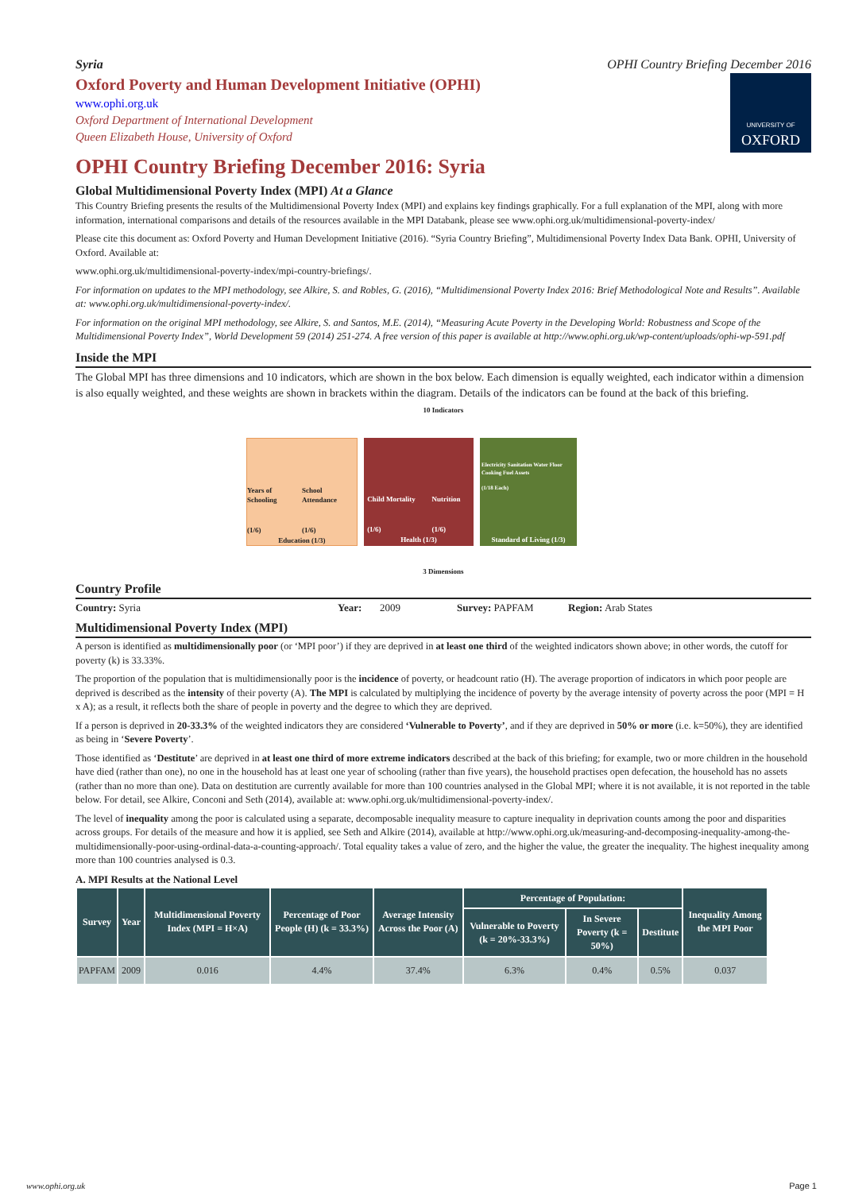Syria OPHI Country Briefing December 2016
Oxford Poverty and Human Development Initiative (OPHI)
www.ophi.org.uk
Oxford Department of International Development
Queen Elizabeth House, University of Oxford
UNIVERSITY OF
OXFORD
OPHI Country Briefing December 2016: Syria
Global Multidimensional Poverty Index (MPI) At a Glance
This Country Briefing presents the results of the Multidimensional Poverty Index (MPI) and explains key findings graphically. For a full explanation of the MPI, along with more information, international comparisons and details of the resources available in the MPI Databank, please see www.ophi.org.uk/multidimensional-poverty-index/
Please cite this document as: Oxford Poverty and Human Development Initiative (2016). “Syria Country Briefing”, Multidimensional Poverty Index Data Bank. OPHI, University of Oxford. Available at:
www.ophi.org.uk/multidimensional-poverty-index/mpi-country-briefings/.
For information on updates to the MPI methodology, see Alkire, S. and Robles, G. (2016), “Multidimensional Poverty Index 2016: Brief Methodological Note and Results”. Available at: www.ophi.org.uk/multidimensional-poverty-index/.
For information on the original MPI methodology, see Alkire, S. and Santos, M.E. (2014), “Measuring Acute Poverty in the Developing World: Robustness and Scope of the Multidimensional Poverty Index”, World Development 59 (2014) 251-274. A free version of this paper is available at http://www.ophi.org.uk/wp-content/uploads/ophi-wp-591.pdf
Inside the MPI
The Global MPI has three dimensions and 10 indicators, which are shown in the box below. Each dimension is equally weighted, each indicator within a dimension is also equally weighted, and these weights are shown in brackets within the diagram. Details of the indicators can be found at the back of this briefing.
10 Indicators
Years of Schooling
(1/6)
School Attendance
(1/6)
Education (1/3)
Child Mortality
(1/6)
Nutrition
(1/6)
Health (1/3)
Electricity Sanitation Water Floor Cooking Fuel Assets
(1/18 Each)
Standard of Living (1/3)
3 Dimensions
Country Profile
Country: Syria Year: 2009 Survey: PAPFAM Region: Arab States
Multidimensional Poverty Index (MPI)
A person is identified as multidimensionally poor (or ‘MPI poor’) if they are deprived in at least one third of the weighted indicators shown above; in other words, the cutoff for poverty (k) is 33.33%.
The proportion of the population that is multidimensionally poor is the incidence of poverty, or headcount ratio (H). The average proportion of indicators in which poor people are deprived is described as the intensity of their poverty (A). The MPI is calculated by multiplying the incidence of poverty by the average intensity of poverty across the poor (MPI = H x A); as a result, it reflects both the share of people in poverty and the degree to which they are deprived.
If a person is deprived in 20-33.3% of the weighted indicators they are considered ‘Vulnerable to Poverty’, and if they are deprived in 50% or more (i.e. k=50%), they are identified as being in ‘Severe Poverty’.
Those identified as ‘Destitute’ are deprived in at least one third of more extreme indicators described at the back of this briefing; for example, two or more children in the household have died (rather than one), no one in the household has at least one year of schooling (rather than five years), the household practises open defecation, the household has no assets (rather than no more than one). Data on destitution are currently available for more than 100 countries analysed in the Global MPI; where it is not available, it is not reported in the table below. For detail, see Alkire, Conconi and Seth (2014), available at: www.ophi.org.uk/multidimensional-poverty-index/.
The level of inequality among the poor is calculated using a separate, decomposable inequality measure to capture inequality in deprivation counts among the poor and disparities across groups. For details of the measure and how it is applied, see Seth and Alkire (2014), available at http://www.ophi.org.uk/measuring-and-decomposing-inequality-among-the-multidimensionally-poor-using-ordinal-data-a-counting-approach/. Total equality takes a value of zero, and the higher the value, the greater the inequality. The highest inequality among more than 100 countries analysed is 0.3.
A. MPI Results at the National Level
| Survey | Year | Multidimensional Poverty Index (MPI = H×A) | Percentage of Poor People (H) (k = 33.3%) | Average Intensity Across the Poor (A) | Percentage of Population: | | | Inequality Among the MPI Poor |
| --- | --- | --- | --- | --- | --- | --- | --- | --- |
| | | | | | Vulnerable to Poverty (k = 20%-33.3%) | In Severe Poverty (k = 50%) | Destitute | |
| PAPFAM | 2009 | 0.016 | 4.4% | 37.4% | 6.3% | 0.4% | 0.5% | 0.037 |
www.ophi.org.uk Page 1